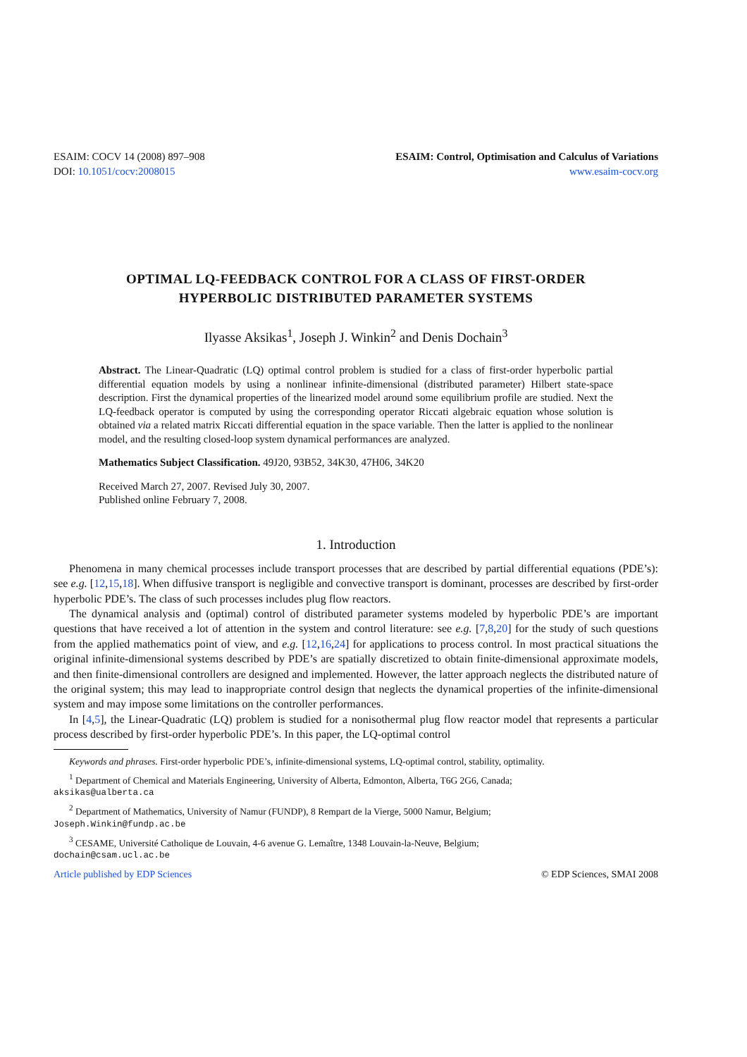ESAIM: COCV 14 (2008) 897–908
DOI: 10.1051/cocv:2008015
ESAIM: Control, Optimisation and Calculus of Variations
www.esaim-cocv.org
OPTIMAL LQ-FEEDBACK CONTROL FOR A CLASS OF FIRST-ORDER
HYPERBOLIC DISTRIBUTED PARAMETER SYSTEMS
Ilyasse Aksikas<sup>1</sup>, Joseph J. Winkin<sup>2</sup> and Denis Dochain<sup>3</sup>
Abstract. The Linear-Quadratic (LQ) optimal control problem is studied for a class of first-order hyperbolic partial differential equation models by using a nonlinear infinite-dimensional (distributed parameter) Hilbert state-space description. First the dynamical properties of the linearized model around some equilibrium profile are studied. Next the LQ-feedback operator is computed by using the corresponding operator Riccati algebraic equation whose solution is obtained via a related matrix Riccati differential equation in the space variable. Then the latter is applied to the nonlinear model, and the resulting closed-loop system dynamical performances are analyzed.
Mathematics Subject Classification. 49J20, 93B52, 34K30, 47H06, 34K20
Received March 27, 2007. Revised July 30, 2007.
Published online February 7, 2008.
1. Introduction
Phenomena in many chemical processes include transport processes that are described by partial differential equations (PDE’s): see e.g. [12,15,18]. When diffusive transport is negligible and convective transport is dominant, processes are described by first-order hyperbolic PDE’s. The class of such processes includes plug flow reactors.
The dynamical analysis and (optimal) control of distributed parameter systems modeled by hyperbolic PDE’s are important questions that have received a lot of attention in the system and control literature: see e.g. [7,8,20] for the study of such questions from the applied mathematics point of view, and e.g. [12,16,24] for applications to process control. In most practical situations the original infinite-dimensional systems described by PDE’s are spatially discretized to obtain finite-dimensional approximate models, and then finite-dimensional controllers are designed and implemented. However, the latter approach neglects the distributed nature of the original system; this may lead to inappropriate control design that neglects the dynamical properties of the infinite-dimensional system and may impose some limitations on the controller performances.
In [4,5], the Linear-Quadratic (LQ) problem is studied for a nonisothermal plug flow reactor model that represents a particular process described by first-order hyperbolic PDE’s. In this paper, the LQ-optimal control
Keywords and phrases. First-order hyperbolic PDE’s, infinite-dimensional systems, LQ-optimal control, stability, optimality.
<sup>1</sup> Department of Chemical and Materials Engineering, University of Alberta, Edmonton, Alberta, T6G 2G6, Canada;
aksikas@ualberta.ca
<sup>2</sup> Department of Mathematics, University of Namur (FUNDP), 8 Rempart de la Vierge, 5000 Namur, Belgium;
Joseph.Winkin@fundp.ac.be
<sup>3</sup> CESAME, Université Catholique de Louvain, 4-6 avenue G. Lemaître, 1348 Louvain-la-Neuve, Belgium;
dochain@csam.ucl.ac.be
Article published by EDP Sciences © EDP Sciences, SMAI 2008